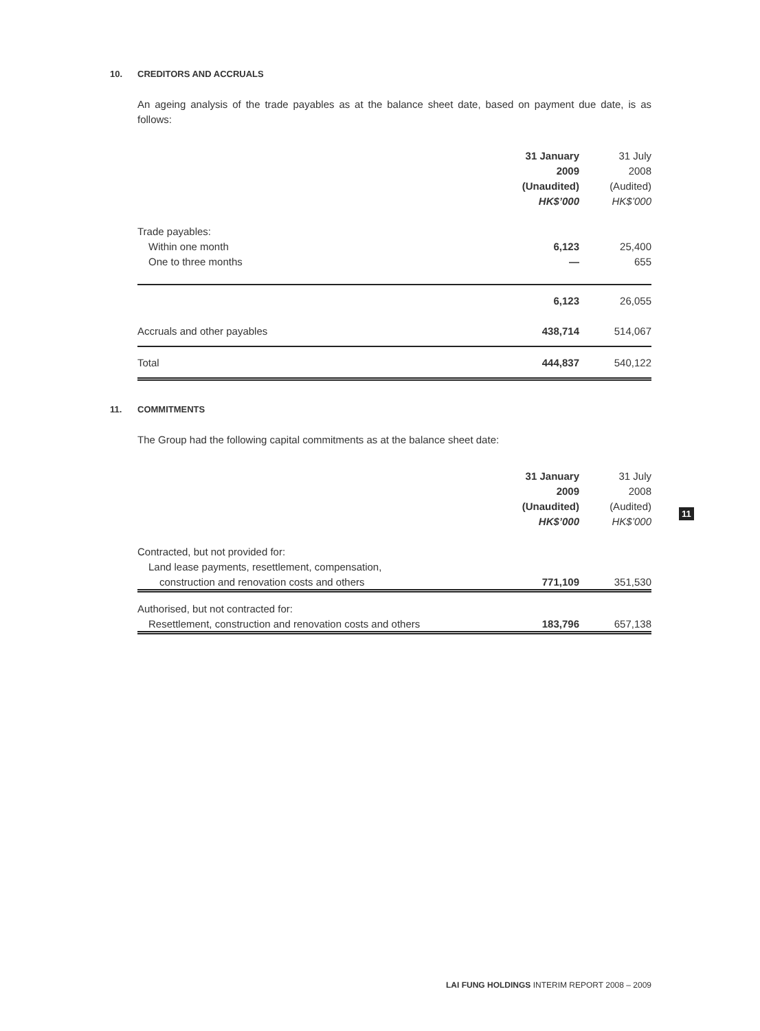10. CREDITORS AND ACCRUALS
An ageing analysis of the trade payables as at the balance sheet date, based on payment due date, is as follows:
| | 31 January | 31 July |
| | 2009 | 2008 |
| | (Unaudited) | (Audited) |
| | HK$’000 | HK$’000 |
| Trade payables: | | |
| Within one month | 6,123 | 25,400 |
| One to three months | — | 655 |
| | 6,123 | 26,055 |
| Accruals and other payables | 438,714 | 514,067 |
| Total | 444,837 | 540,122 |
11. COMMITMENTS
The Group had the following capital commitments as at the balance sheet date:
| | 31 January | 31 July |
| | 2009 | 2008 |
| | (Unaudited) | (Audited) |
| | HK$’000 | HK$’000 |
| Contracted, but not provided for: | | |
| Land lease payments, resettlement, compensation, | | |
| construction and renovation costs and others | 771,109 | 351,530 |
| Authorised, but not contracted for: | | |
| Resettlement, construction and renovation costs and others | 183,796 | 657,138 |
11
LAI FUNG HOLDINGS INTERIM REPORT 2008 – 2009